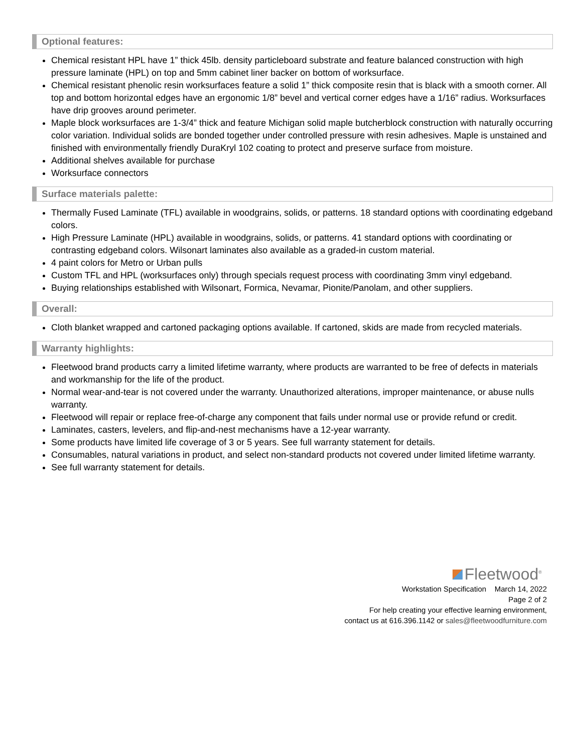Optional features:
Chemical resistant HPL have 1” thick 45lb. density particleboard substrate and feature balanced construction with high pressure laminate (HPL) on top and 5mm cabinet liner backer on bottom of worksurface.
Chemical resistant phenolic resin worksurfaces feature a solid 1” thick composite resin that is black with a smooth corner. All top and bottom horizontal edges have an ergonomic 1/8” bevel and vertical corner edges have a 1/16” radius. Worksurfaces have drip grooves around perimeter.
Maple block worksurfaces are 1-3/4” thick and feature Michigan solid maple butcherblock construction with naturally occurring color variation. Individual solids are bonded together under controlled pressure with resin adhesives. Maple is unstained and finished with environmentally friendly DuraKryl 102 coating to protect and preserve surface from moisture.
Additional shelves available for purchase
Worksurface connectors
Surface materials palette:
Thermally Fused Laminate (TFL) available in woodgrains, solids, or patterns. 18 standard options with coordinating edgeband colors.
High Pressure Laminate (HPL) available in woodgrains, solids, or patterns. 41 standard options with coordinating or contrasting edgeband colors. Wilsonart laminates also available as a graded-in custom material.
4 paint colors for Metro or Urban pulls
Custom TFL and HPL (worksurfaces only) through specials request process with coordinating 3mm vinyl edgeband.
Buying relationships established with Wilsonart, Formica, Nevamar, Pionite/Panolam, and other suppliers.
Overall:
Cloth blanket wrapped and cartoned packaging options available. If cartoned, skids are made from recycled materials.
Warranty highlights:
Fleetwood brand products carry a limited lifetime warranty, where products are warranted to be free of defects in materials and workmanship for the life of the product.
Normal wear-and-tear is not covered under the warranty. Unauthorized alterations, improper maintenance, or abuse nulls warranty.
Fleetwood will repair or replace free-of-charge any component that fails under normal use or provide refund or credit.
Laminates, casters, levelers, and flip-and-nest mechanisms have a 12-year warranty.
Some products have limited life coverage of 3 or 5 years. See full warranty statement for details.
Consumables, natural variations in product, and select non-standard products not covered under limited lifetime warranty.
See full warranty statement for details.
Fleetwood<sup>®</sup>
Workstation Specification March 14, 2022
Page 2 of 2
For help creating your effective learning environment,
contact us at 616.396.1142 or sales@fleetwoodfurniture.com